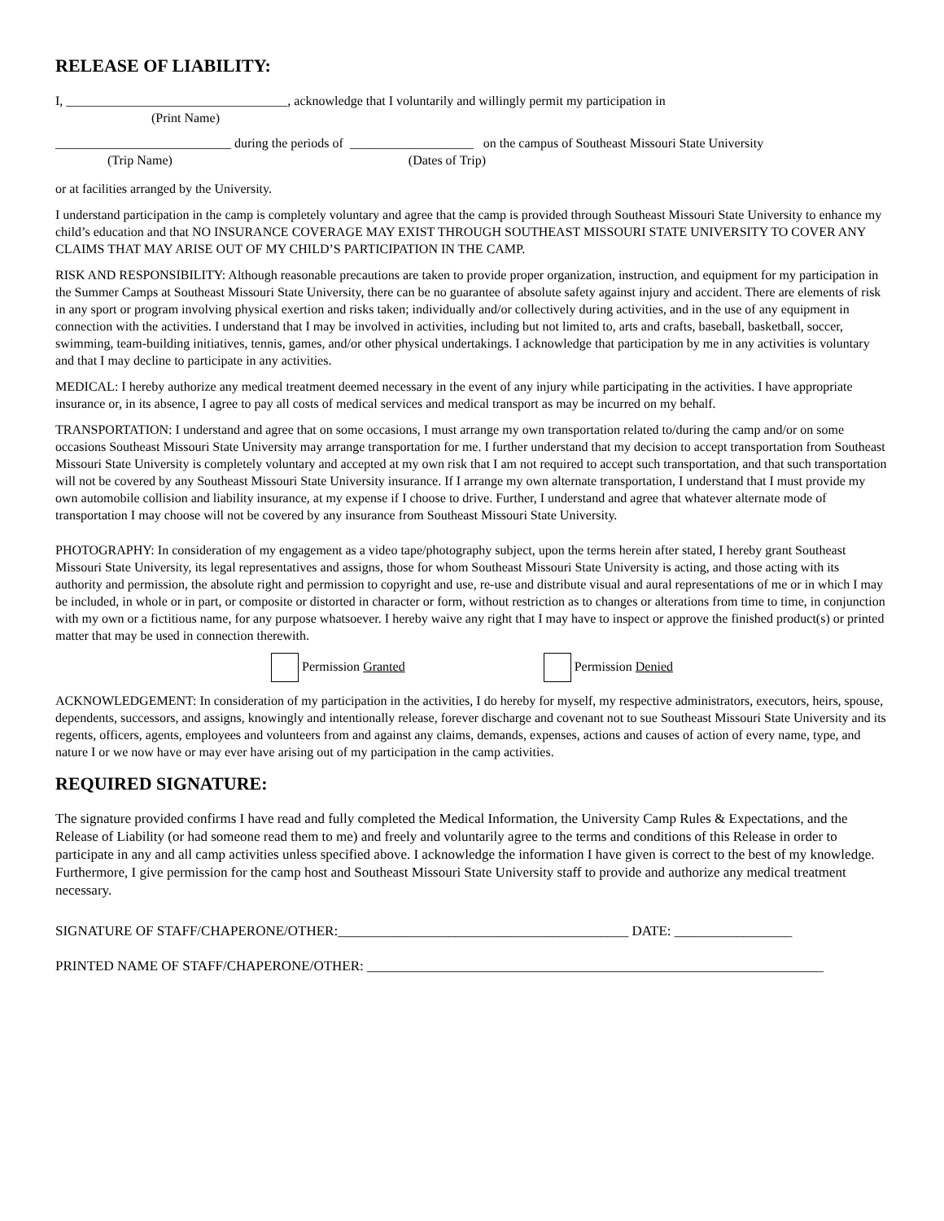RELEASE OF LIABILITY:
I, __________________________________, acknowledge that I voluntarily and willingly permit my participation in
(Print Name)
___________________________ during the periods of ___________________ on the campus of Southeast Missouri State University
(Trip Name) (Dates of Trip)
or at facilities arranged by the University.
I understand participation in the camp is completely voluntary and agree that the camp is provided through Southeast Missouri State University to enhance my child’s education and that NO INSURANCE COVERAGE MAY EXIST THROUGH SOUTHEAST MISSOURI STATE UNIVERSITY TO COVER ANY CLAIMS THAT MAY ARISE OUT OF MY CHILD’S PARTICIPATION IN THE CAMP.
RISK AND RESPONSIBILITY: Although reasonable precautions are taken to provide proper organization, instruction, and equipment for my participation in the Summer Camps at Southeast Missouri State University, there can be no guarantee of absolute safety against injury and accident. There are elements of risk in any sport or program involving physical exertion and risks taken; individually and/or collectively during activities, and in the use of any equipment in connection with the activities. I understand that I may be involved in activities, including but not limited to, arts and crafts, baseball, basketball, soccer, swimming, team-building initiatives, tennis, games, and/or other physical undertakings. I acknowledge that participation by me in any activities is voluntary and that I may decline to participate in any activities.
MEDICAL: I hereby authorize any medical treatment deemed necessary in the event of any injury while participating in the activities. I have appropriate insurance or, in its absence, I agree to pay all costs of medical services and medical transport as may be incurred on my behalf.
TRANSPORTATION: I understand and agree that on some occasions, I must arrange my own transportation related to/during the camp and/or on some occasions Southeast Missouri State University may arrange transportation for me. I further understand that my decision to accept transportation from Southeast Missouri State University is completely voluntary and accepted at my own risk that I am not required to accept such transportation, and that such transportation will not be covered by any Southeast Missouri State University insurance. If I arrange my own alternate transportation, I understand that I must provide my own automobile collision and liability insurance, at my expense if I choose to drive. Further, I understand and agree that whatever alternate mode of transportation I may choose will not be covered by any insurance from Southeast Missouri State University.
PHOTOGRAPHY: In consideration of my engagement as a video tape/photography subject, upon the terms herein after stated, I hereby grant Southeast Missouri State University, its legal representatives and assigns, those for whom Southeast Missouri State University is acting, and those acting with its authority and permission, the absolute right and permission to copyright and use, re-use and distribute visual and aural representations of me or in which I may be included, in whole or in part, or composite or distorted in character or form, without restriction as to changes or alterations from time to time, in conjunction with my own or a fictitious name, for any purpose whatsoever. I hereby waive any right that I may have to inspect or approve the finished product(s) or printed matter that may be used in connection therewith.
Permission Granted Permission Denied
ACKNOWLEDGEMENT: In consideration of my participation in the activities, I do hereby for myself, my respective administrators, executors, heirs, spouse, dependents, successors, and assigns, knowingly and intentionally release, forever discharge and covenant not to sue Southeast Missouri State University and its regents, officers, agents, employees and volunteers from and against any claims, demands, expenses, actions and causes of action of every name, type, and nature I or we now have or may ever have arising out of my participation in the camp activities.
REQUIRED SIGNATURE:
The signature provided confirms I have read and fully completed the Medical Information, the University Camp Rules & Expectations, and the Release of Liability (or had someone read them to me) and freely and voluntarily agree to the terms and conditions of this Release in order to participate in any and all camp activities unless specified above. I acknowledge the information I have given is correct to the best of my knowledge. Furthermore, I give permission for the camp host and Southeast Missouri State University staff to provide and authorize any medical treatment necessary.
SIGNATURE OF STAFF/CHAPERONE/OTHER:__________________________________________ DATE: _________________
PRINTED NAME OF STAFF/CHAPERONE/OTHER: __________________________________________________________________